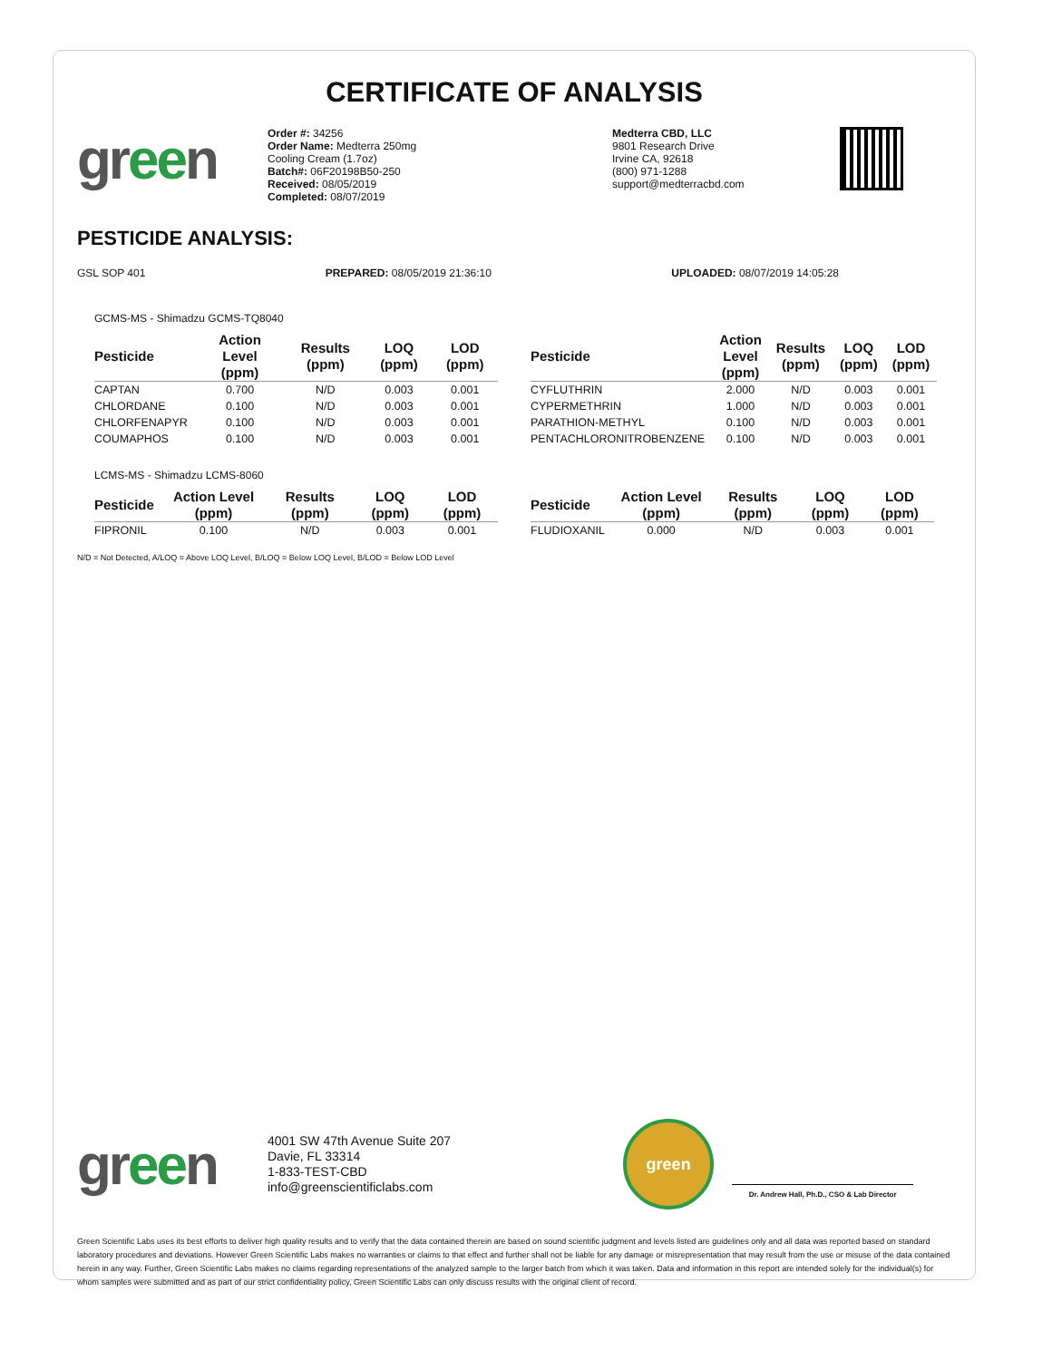CERTIFICATE OF ANALYSIS
green
Order #: 34256
Order Name: Medterra 250mg
Cooling Cream (1.7oz)
Batch#: 06F20198B50-250
Received: 08/05/2019
Completed: 08/07/2019
Medterra CBD, LLC
9801 Research Drive
Irvine CA, 92618
(800) 971-1288
support@medterracbd.com
PESTICIDE ANALYSIS:
GSL SOP 401 PREPARED: 08/05/2019 21:36:10 UPLOADED: 08/07/2019 14:05:28
GCMS-MS - Shimadzu GCMS-TQ8040
| Pesticide | Action Level (ppm) | Results (ppm) | LOQ (ppm) | LOD (ppm) |
| --- | --- | --- | --- | --- |
| CAPTAN | 0.700 | N/D | 0.003 | 0.001 |
| CHLORDANE | 0.100 | N/D | 0.003 | 0.001 |
| CHLORFENAPYR | 0.100 | N/D | 0.003 | 0.001 |
| COUMAPHOS | 0.100 | N/D | 0.003 | 0.001 |
| Pesticide | Action Level (ppm) | Results (ppm) | LOQ (ppm) | LOD (ppm) |
| --- | --- | --- | --- | --- |
| CYFLUTHRIN | 2.000 | N/D | 0.003 | 0.001 |
| CYPERMETHRIN | 1.000 | N/D | 0.003 | 0.001 |
| PARATHION-METHYL | 0.100 | N/D | 0.003 | 0.001 |
| PENTACHLORONITROBENZENE | 0.100 | N/D | 0.003 | 0.001 |
LCMS-MS - Shimadzu LCMS-8060
| Pesticide | Action Level (ppm) | Results (ppm) | LOQ (ppm) | LOD (ppm) |
| --- | --- | --- | --- | --- |
| FIPRONIL | 0.100 | N/D | 0.003 | 0.001 |
| Pesticide | Action Level (ppm) | Results (ppm) | LOQ (ppm) | LOD (ppm) |
| --- | --- | --- | --- | --- |
| FLUDIOXANIL | 0.000 | N/D | 0.003 | 0.001 |
N/D = Not Detected, A/LOQ = Above LOQ Level, B/LOQ = Below LOQ Level, B/LOD = Below LOD Level
green
4001 SW 47th Avenue Suite 207
Davie, FL 33314
1-833-TEST-CBD
info@greenscientificlabs.com
green
Dr. Andrew Hall, Ph.D., CSO & Lab Director
Green Scientific Labs uses its best efforts to deliver high quality results and to verify that the data contained therein are based on sound scientific judgment and levels listed are guidelines only and all data was reported based on standard laboratory procedures and deviations. However Green Scientific Labs makes no warranties or claims to that effect and further shall not be liable for any damage or misrepresentation that may result from the use or misuse of the data contained herein in any way. Further, Green Scientific Labs makes no claims regarding representations of the analyzed sample to the larger batch from which it was taken. Data and information in this report are intended solely for the individual(s) for whom samples were submitted and as part of our strict confidentiality policy, Green Scientific Labs can only discuss results with the original client of record.